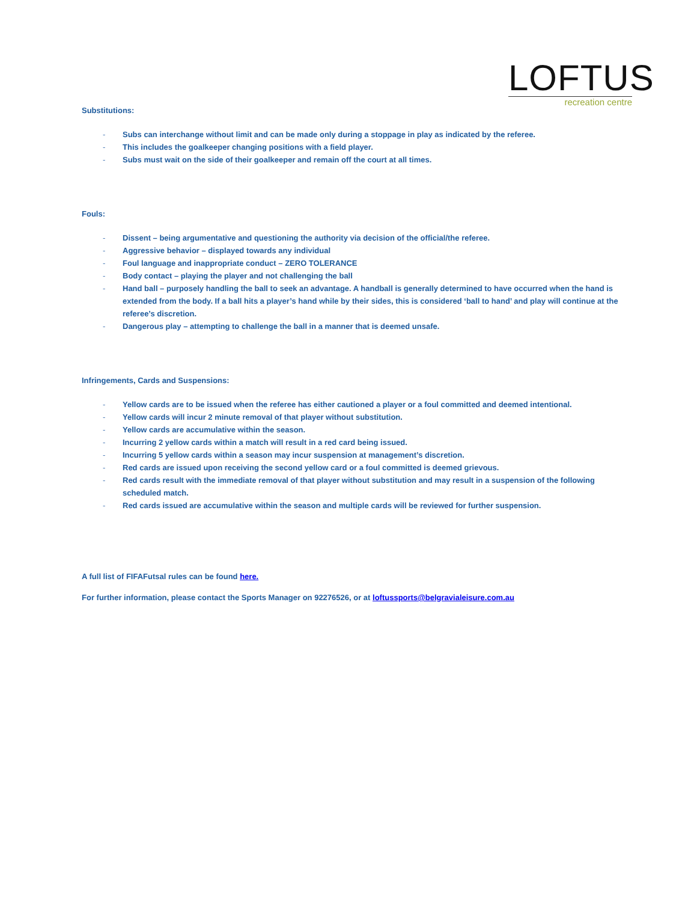LOFTUS
recreation centre
Substitutions:
- Subs can interchange without limit and can be made only during a stoppage in play as indicated by the referee.
- This includes the goalkeeper changing positions with a field player.
- Subs must wait on the side of their goalkeeper and remain off the court at all times.
Fouls:
- Dissent – being argumentative and questioning the authority via decision of the official/the referee.
- Aggressive behavior – displayed towards any individual
- Foul language and inappropriate conduct – ZERO TOLERANCE
- Body contact – playing the player and not challenging the ball
- Hand ball – purposely handling the ball to seek an advantage. A handball is generally determined to have occurred when the hand is extended from the body. If a ball hits a player’s hand while by their sides, this is considered ‘ball to hand’ and play will continue at the referee’s discretion.
- Dangerous play – attempting to challenge the ball in a manner that is deemed unsafe.
Infringements, Cards and Suspensions:
- Yellow cards are to be issued when the referee has either cautioned a player or a foul committed and deemed intentional.
- Yellow cards will incur 2 minute removal of that player without substitution.
- Yellow cards are accumulative within the season.
- Incurring 2 yellow cards within a match will result in a red card being issued.
- Incurring 5 yellow cards within a season may incur suspension at management’s discretion.
- Red cards are issued upon receiving the second yellow card or a foul committed is deemed grievous.
- Red cards result with the immediate removal of that player without substitution and may result in a suspension of the following scheduled match.
- Red cards issued are accumulative within the season and multiple cards will be reviewed for further suspension.
A full list of FIFAFutsal rules can be found here.
For further information, please contact the Sports Manager on 92276526, or at loftussports@belgravialeisure.com.au